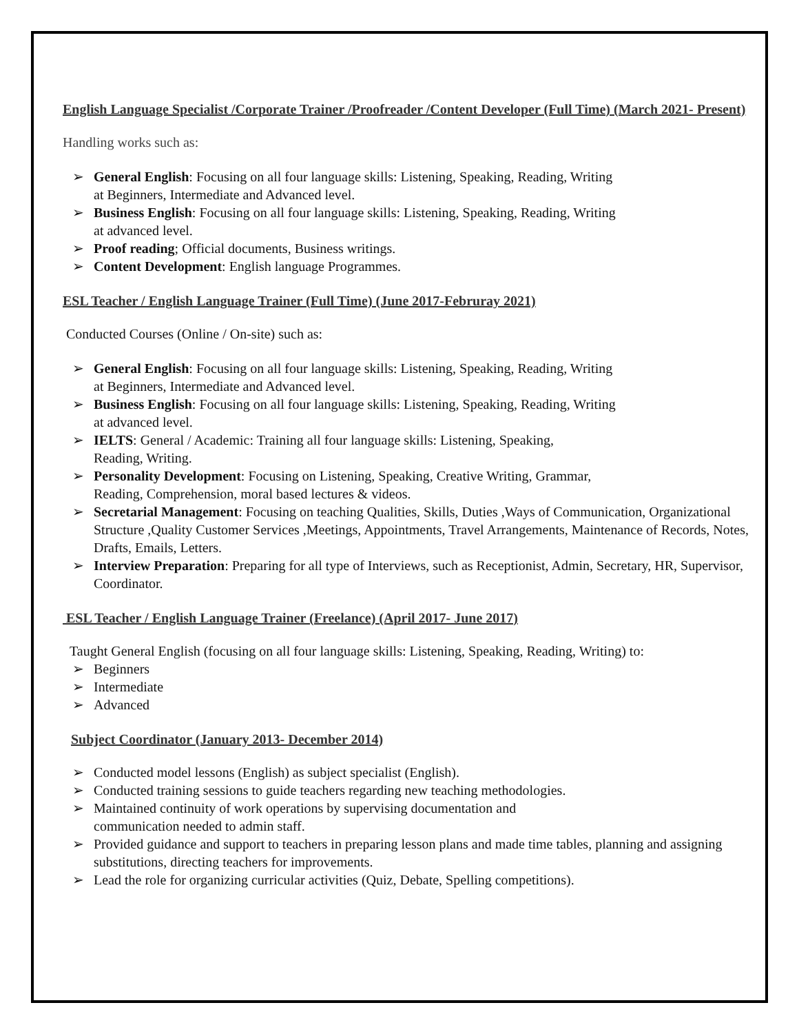English Language Specialist /Corporate Trainer /Proofreader /Content Developer (Full Time) (March 2021- Present)
Handling works such as:
➢ General English: Focusing on all four language skills: Listening, Speaking, Reading, Writing
at Beginners, Intermediate and Advanced level.
➢ Business English: Focusing on all four language skills: Listening, Speaking, Reading, Writing
at advanced level.
➢ Proof reading; Official documents, Business writings.
➢ Content Development: English language Programmes.
ESL Teacher / English Language Trainer (Full Time) (June 2017-Februray 2021)
Conducted Courses (Online / On-site) such as:
➢ General English: Focusing on all four language skills: Listening, Speaking, Reading, Writing
at Beginners, Intermediate and Advanced level.
➢ Business English: Focusing on all four language skills: Listening, Speaking, Reading, Writing
at advanced level.
➢ IELTS: General / Academic: Training all four language skills: Listening, Speaking,
Reading, Writing.
➢ Personality Development: Focusing on Listening, Speaking, Creative Writing, Grammar,
Reading, Comprehension, moral based lectures & videos.
➢ Secretarial Management: Focusing on teaching Qualities, Skills, Duties ,Ways of Communication, Organizational Structure ,Quality Customer Services ,Meetings, Appointments, Travel Arrangements, Maintenance of Records, Notes, Drafts, Emails, Letters.
➢ Interview Preparation: Preparing for all type of Interviews, such as Receptionist, Admin, Secretary, HR, Supervisor, Coordinator.
ESL Teacher / English Language Trainer (Freelance) (April 2017- June 2017)
Taught General English (focusing on all four language skills: Listening, Speaking, Reading, Writing) to:
➢ Beginners
➢ Intermediate
➢ Advanced
Subject Coordinator (January 2013- December 2014)
➢ Conducted model lessons (English) as subject specialist (English).
➢ Conducted training sessions to guide teachers regarding new teaching methodologies.
➢ Maintained continuity of work operations by supervising documentation and
communication needed to admin staff.
➢ Provided guidance and support to teachers in preparing lesson plans and made time tables, planning and assigning substitutions, directing teachers for improvements.
➢ Lead the role for organizing curricular activities (Quiz, Debate, Spelling competitions).